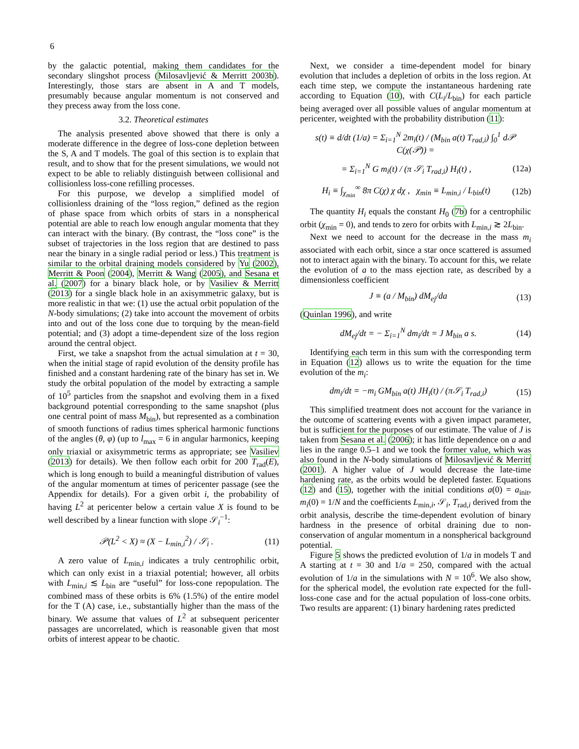6
by the galactic potential, making them candidates for the secondary slingshot process (Milosavljević & Merritt 2003b). Interestingly, those stars are absent in A and T models, presumably because angular momentum is not conserved and they precess away from the loss cone.
3.2. Theoretical estimates
The analysis presented above showed that there is only a moderate difference in the degree of loss-cone depletion between the S, A and T models. The goal of this section is to explain that result, and to show that for the present simulations, we would not expect to be able to reliably distinguish between collisional and collisionless loss-cone refilling processes.
For this purpose, we develop a simplified model of collisionless draining of the “loss region,” defined as the region of phase space from which orbits of stars in a nonspherical potential are able to reach low enough angular momenta that they can interact with the binary. (By contrast, the “loss cone” is the subset of trajectories in the loss region that are destined to pass near the binary in a single radial period or less.) This treatment is similar to the orbital draining models considered by Yu (2002), Merritt & Poon (2004), Merritt & Wang (2005), and Sesana et al. (2007) for a binary black hole, or by Vasiliev & Merritt (2013) for a single black hole in an axisymmetric galaxy, but is more realistic in that we: (1) use the actual orbit population of the N-body simulations; (2) take into account the movement of orbits into and out of the loss cone due to torquing by the mean-field potential; and (3) adopt a time-dependent size of the loss region around the central object.
First, we take a snapshot from the actual simulation at t = 30, when the initial stage of rapid evolution of the density profile has finished and a constant hardening rate of the binary has set in. We study the orbital population of the model by extracting a sample of 10<sup>5</sup> particles from the snapshot and evolving them in a fixed background potential corresponding to the same snapshot (plus one central point of mass M<sub>bin</sub>), but represented as a combination of smooth functions of radius times spherical harmonic functions of the angles (θ, φ) (up to l<sub>max</sub> = 6 in angular harmonics, keeping only triaxial or axisymmetric terms as appropriate; see Vasiliev (2013) for details). We then follow each orbit for 200 T<sub>rad</sub>(E), which is long enough to build a meaningful distribution of values of the angular momentum at times of pericenter passage (see the Appendix for details). For a given orbit i, the probability of having L<sup>2</sup> at pericenter below a certain value X is found to be well described by a linear function with slope 𝒮<sub>i</sub><sup>−1</sup>:
𝒫(L<sup>2</sup> < X) ≈ (X − L<sub>min,i</sub><sup>2</sup>) / 𝒮<sub>i</sub> . (11)
A zero value of L<sub>min,i</sub> indicates a truly centrophilic orbit, which can only exist in a triaxial potential; however, all orbits with L<sub>min,i</sub> ≲ L<sub>bin</sub> are “useful” for loss-cone repopulation. The combined mass of these orbits is 6% (1.5%) of the entire model for the T (A) case, i.e., substantially higher than the mass of the binary. We assume that values of L<sup>2</sup> at subsequent pericenter passages are uncorrelated, which is reasonable given that most orbits of interest appear to be chaotic.
Next, we consider a time-dependent model for binary evolution that includes a depletion of orbits in the loss region. At each time step, we compute the instantaneous hardening rate according to Equation (10), with C(L<sub>i</sub>/L<sub>bin</sub>) for each particle being averaged over all possible values of angular momentum at pericenter, weighted with the probability distribution (11):
s(t) ≡ d/dt (1/a) = Σ<sub>i=1</sub><sup>N</sup> 2m<sub>i</sub>(t) / (M<sub>bin</sub> a(t) T<sub>rad,i</sub>) ∫<sub>0</sub><sup>1</sup> d𝒫 C(χ(𝒫)) =
= Σ<sub>i=1</sub><sup>N</sup> G m<sub>i</sub>(t) / (π 𝒮<sub>i</sub> T<sub>rad,i</sub>) H<sub>i</sub>(t) , (12a)
H<sub>i</sub> ≡ ∫<sub>χ<sub>min</sub></sub><sup>∞</sup> 8π C(χ) χ dχ , χ<sub>min</sub> ≡ L<sub>min,i</sub> / L<sub>bin</sub>(t) (12b)
The quantity H<sub>i</sub> equals the constant H<sub>0</sub> (7b) for a centrophilic orbit (χ<sub>min</sub> = 0), and tends to zero for orbits with L<sub>min,i</sub> ≳ 2L<sub>bin</sub>.
Next we need to account for the decrease in the mass m<sub>i</sub> associated with each orbit, since a star once scattered is assumed not to interact again with the binary. To account for this, we relate the evolution of a to the mass ejection rate, as described by a dimensionless coefficient
J ≡ (a / M<sub>bin</sub>) dM<sub>ej</sub>/da (13)
(Quinlan 1996), and write
dM<sub>ej</sub>/dt = − Σ<sub>i=1</sub><sup>N</sup> dm<sub>i</sub>/dt = J M<sub>bin</sub> a s. (14)
Identifying each term in this sum with the corresponding term in Equation (12) allows us to write the equation for the time evolution of the m<sub>i</sub>:
dm<sub>i</sub>/dt = −m<sub>i</sub> GM<sub>bin</sub> a(t) JH<sub>i</sub>(t) / (π𝒮<sub>i</sub> T<sub>rad,i</sub>) (15)
This simplified treatment does not account for the variance in the outcome of scattering events with a given impact parameter, but is sufficient for the purposes of our estimate. The value of J is taken from Sesana et al. (2006); it has little dependence on a and lies in the range 0.5–1 and we took the former value, which was also found in the N-body simulations of Milosavljević & Merritt (2001). A higher value of J would decrease the late-time hardening rate, as the orbits would be depleted faster. Equations (12) and (15), together with the initial conditions a(0) = a<sub>init</sub>, m<sub>i</sub>(0) = 1/N and the coefficients L<sub>min,i</sub>, 𝒮<sub>i</sub>, T<sub>rad,i</sub> derived from the orbit analysis, describe the time-dependent evolution of binary hardness in the presence of orbital draining due to non-conservation of angular momentum in a nonspherical background potential.
Figure 5 shows the predicted evolution of 1/a in models T and A starting at t = 30 and 1/a = 250, compared with the actual evolution of 1/a in the simulations with N = 10<sup>6</sup>. We also show, for the spherical model, the evolution rate expected for the full-loss-cone case and for the actual population of loss-cone orbits. Two results are apparent: (1) binary hardening rates predicted